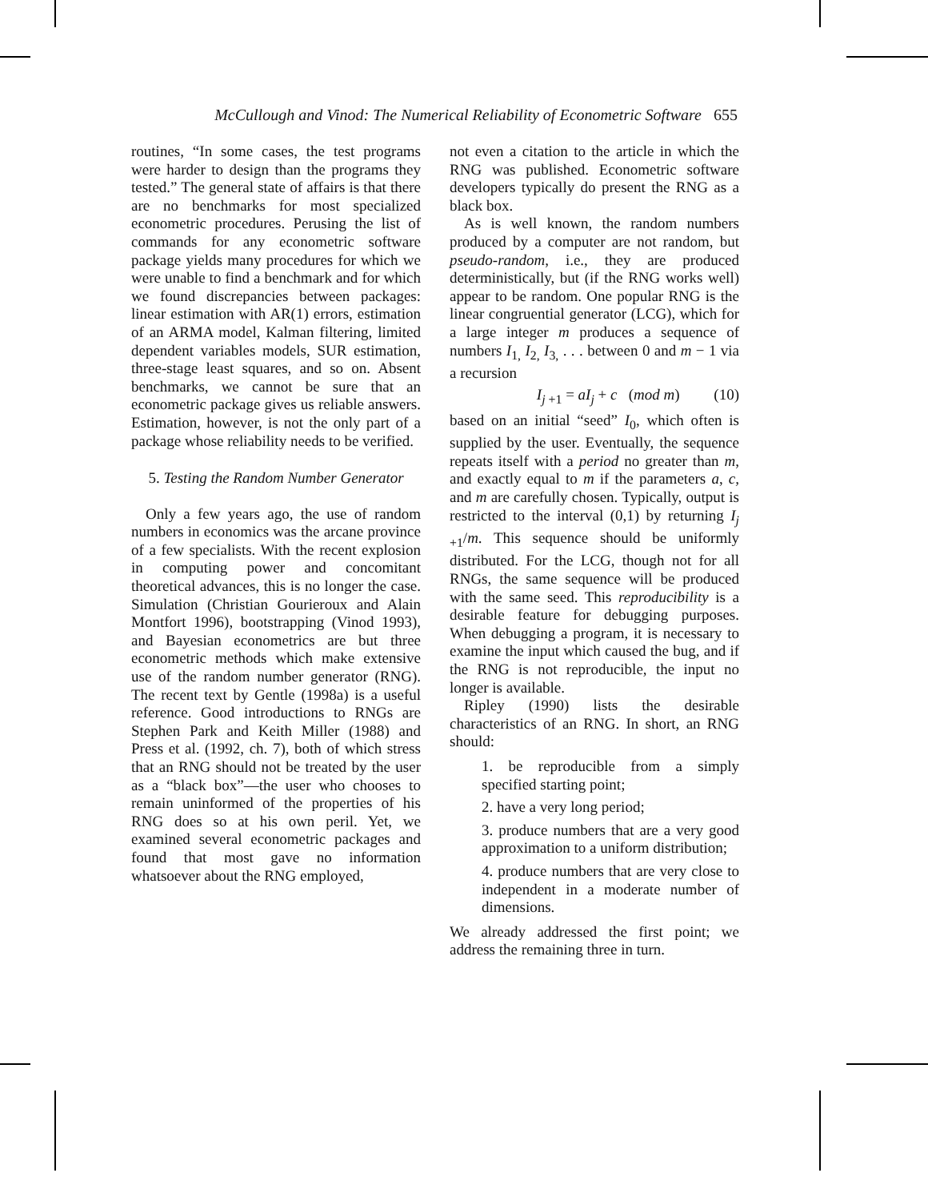McCullough and Vinod: The Numerical Reliability of Econometric Software 655
routines, “In some cases, the test programs were harder to design than the programs they tested.” The general state of affairs is that there are no benchmarks for most specialized econometric procedures. Perusing the list of commands for any econometric software package yields many procedures for which we were unable to find a benchmark and for which we found discrepancies between packages: linear estimation with AR(1) errors, estimation of an ARMA model, Kalman filtering, limited dependent variables models, SUR estimation, three-stage least squares, and so on. Absent benchmarks, we cannot be sure that an econometric package gives us reliable answers. Estimation, however, is not the only part of a package whose reliability needs to be verified.
5. Testing the Random Number Generator
Only a few years ago, the use of random numbers in economics was the arcane province of a few specialists. With the recent explosion in computing power and concomitant theoretical advances, this is no longer the case. Simulation (Christian Gourieroux and Alain Montfort 1996), bootstrapping (Vinod 1993), and Bayesian econometrics are but three econometric methods which make extensive use of the random number generator (RNG). The recent text by Gentle (1998a) is a useful reference. Good introductions to RNGs are Stephen Park and Keith Miller (1988) and Press et al. (1992, ch. 7), both of which stress that an RNG should not be treated by the user as a “black box”—the user who chooses to remain uninformed of the properties of his RNG does so at his own peril. Yet, we examined several econometric packages and found that most gave no information whatsoever about the RNG employed,
not even a citation to the article in which the RNG was published. Econometric software developers typically do present the RNG as a black box.
As is well known, the random numbers produced by a computer are not random, but pseudo-random, i.e., they are produced deterministically, but (if the RNG works well) appear to be random. One popular RNG is the linear congruential generator (LCG), which for a large integer m produces a sequence of numbers I<sub>1,</sub> I<sub>2,</sub> I<sub>3,</sub> . . . between 0 and m − 1 via a recursion
I<sub>j +1</sub> = aI<sub>j</sub> + c (mod m) (10)
based on an initial “seed” I<sub>0</sub>, which often is supplied by the user. Eventually, the sequence repeats itself with a period no greater than m, and exactly equal to m if the parameters a, c, and m are carefully chosen. Typically, output is restricted to the interval (0,1) by returning I<sub>j +1</sub>/m. This sequence should be uniformly distributed. For the LCG, though not for all RNGs, the same sequence will be produced with the same seed. This reproducibility is a desirable feature for debugging purposes. When debugging a program, it is necessary to examine the input which caused the bug, and if the RNG is not reproducible, the input no longer is available.
Ripley (1990) lists the desirable characteristics of an RNG. In short, an RNG should:
1. be reproducible from a simply specified starting point;
2. have a very long period;
3. produce numbers that are a very good approximation to a uniform distribution;
4. produce numbers that are very close to independent in a moderate number of dimensions.
We already addressed the first point; we address the remaining three in turn.